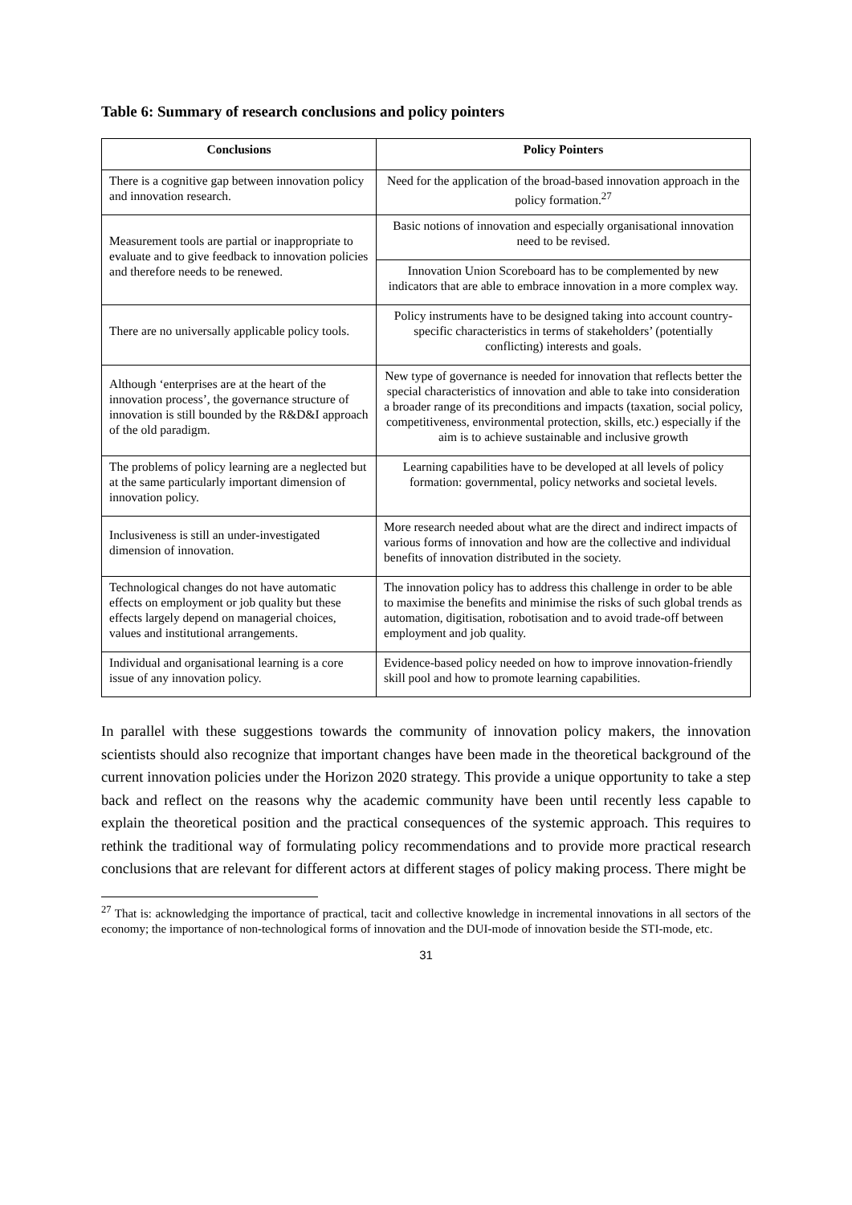Table 6: Summary of research conclusions and policy pointers
| Conclusions | Policy Pointers |
| --- | --- |
| There is a cognitive gap between innovation policy and innovation research. | Need for the application of the broad-based innovation approach in the policy formation.<sup>27</sup> |
| Measurement tools are partial or inappropriate to evaluate and to give feedback to innovation policies and therefore needs to be renewed. | Basic notions of innovation and especially organisational innovation need to be revised. |
| | Innovation Union Scoreboard has to be complemented by new indicators that are able to embrace innovation in a more complex way. |
| There are no universally applicable policy tools. | Policy instruments have to be designed taking into account country-specific characteristics in terms of stakeholders’ (potentially conflicting) interests and goals. |
| Although ‘enterprises are at the heart of the innovation process’, the governance structure of innovation is still bounded by the R&D&I approach of the old paradigm. | New type of governance is needed for innovation that reflects better the special characteristics of innovation and able to take into consideration a broader range of its preconditions and impacts (taxation, social policy, competitiveness, environmental protection, skills, etc.) especially if the aim is to achieve sustainable and inclusive growth |
| The problems of policy learning are a neglected but at the same particularly important dimension of innovation policy. | Learning capabilities have to be developed at all levels of policy formation: governmental, policy networks and societal levels. |
| Inclusiveness is still an under-investigated dimension of innovation. | More research needed about what are the direct and indirect impacts of various forms of innovation and how are the collective and individual benefits of innovation distributed in the society. |
| Technological changes do not have automatic effects on employment or job quality but these effects largely depend on managerial choices, values and institutional arrangements. | The innovation policy has to address this challenge in order to be able to maximise the benefits and minimise the risks of such global trends as automation, digitisation, robotisation and to avoid trade-off between employment and job quality. |
| Individual and organisational learning is a core issue of any innovation policy. | Evidence-based policy needed on how to improve innovation-friendly skill pool and how to promote learning capabilities. |
In parallel with these suggestions towards the community of innovation policy makers, the innovation scientists should also recognize that important changes have been made in the theoretical background of the current innovation policies under the Horizon 2020 strategy. This provide a unique opportunity to take a step back and reflect on the reasons why the academic community have been until recently less capable to explain the theoretical position and the practical consequences of the systemic approach. This requires to rethink the traditional way of formulating policy recommendations and to provide more practical research conclusions that are relevant for different actors at different stages of policy making process. There might be
<sup>27</sup> That is: acknowledging the importance of practical, tacit and collective knowledge in incremental innovations in all sectors of the economy; the importance of non-technological forms of innovation and the DUI-mode of innovation beside the STI-mode, etc.
31